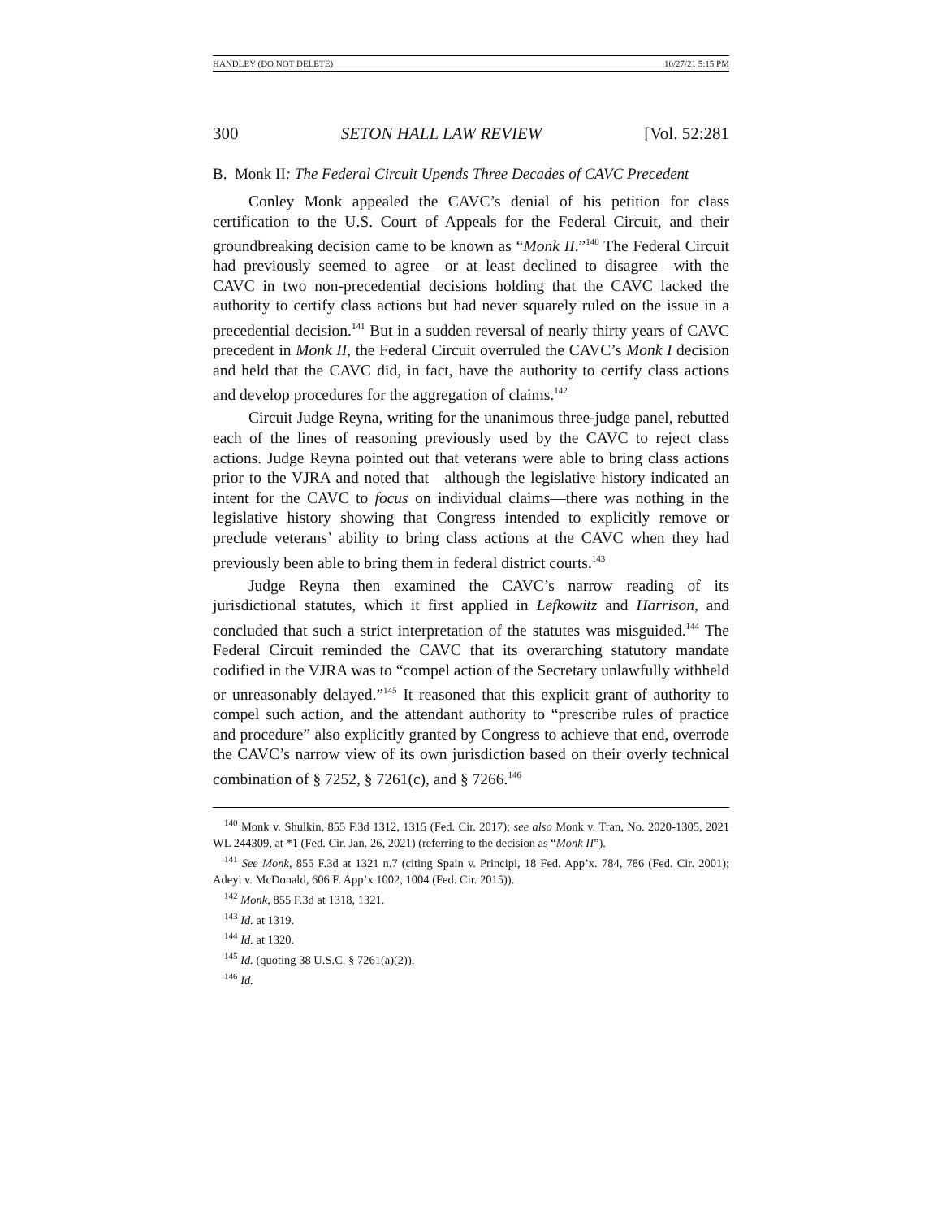HANDLEY (DO NOT DELETE) 10/27/21 5:15 PM
300 SETON HALL LAW REVIEW [Vol. 52:281
B. Monk II: The Federal Circuit Upends Three Decades of CAVC Precedent
Conley Monk appealed the CAVC’s denial of his petition for class certification to the U.S. Court of Appeals for the Federal Circuit, and their groundbreaking decision came to be known as “Monk II.”<sup>140</sup> The Federal Circuit had previously seemed to agree—or at least declined to disagree—with the CAVC in two non-precedential decisions holding that the CAVC lacked the authority to certify class actions but had never squarely ruled on the issue in a precedential decision.<sup>141</sup> But in a sudden reversal of nearly thirty years of CAVC precedent in Monk II, the Federal Circuit overruled the CAVC’s Monk I decision and held that the CAVC did, in fact, have the authority to certify class actions and develop procedures for the aggregation of claims.<sup>142</sup>
Circuit Judge Reyna, writing for the unanimous three-judge panel, rebutted each of the lines of reasoning previously used by the CAVC to reject class actions. Judge Reyna pointed out that veterans were able to bring class actions prior to the VJRA and noted that—although the legislative history indicated an intent for the CAVC to focus on individual claims—there was nothing in the legislative history showing that Congress intended to explicitly remove or preclude veterans’ ability to bring class actions at the CAVC when they had previously been able to bring them in federal district courts.<sup>143</sup>
Judge Reyna then examined the CAVC’s narrow reading of its jurisdictional statutes, which it first applied in Lefkowitz and Harrison, and concluded that such a strict interpretation of the statutes was misguided.<sup>144</sup> The Federal Circuit reminded the CAVC that its overarching statutory mandate codified in the VJRA was to “compel action of the Secretary unlawfully withheld or unreasonably delayed.”<sup>145</sup> It reasoned that this explicit grant of authority to compel such action, and the attendant authority to “prescribe rules of practice and procedure” also explicitly granted by Congress to achieve that end, overrode the CAVC’s narrow view of its own jurisdiction based on their overly technical combination of § 7252, § 7261(c), and § 7266.<sup>146</sup>
<sup>140</sup> Monk v. Shulkin, 855 F.3d 1312, 1315 (Fed. Cir. 2017); see also Monk v. Tran, No. 2020-1305, 2021 WL 244309, at *1 (Fed. Cir. Jan. 26, 2021) (referring to the decision as “Monk II”).
<sup>141</sup> See Monk, 855 F.3d at 1321 n.7 (citing Spain v. Principi, 18 Fed. App’x. 784, 786 (Fed. Cir. 2001); Adeyi v. McDonald, 606 F. App’x 1002, 1004 (Fed. Cir. 2015)).
<sup>142</sup> Monk, 855 F.3d at 1318, 1321.
<sup>143</sup> Id. at 1319.
<sup>144</sup> Id. at 1320.
<sup>145</sup> Id. (quoting 38 U.S.C. § 7261(a)(2)).
<sup>146</sup> Id.